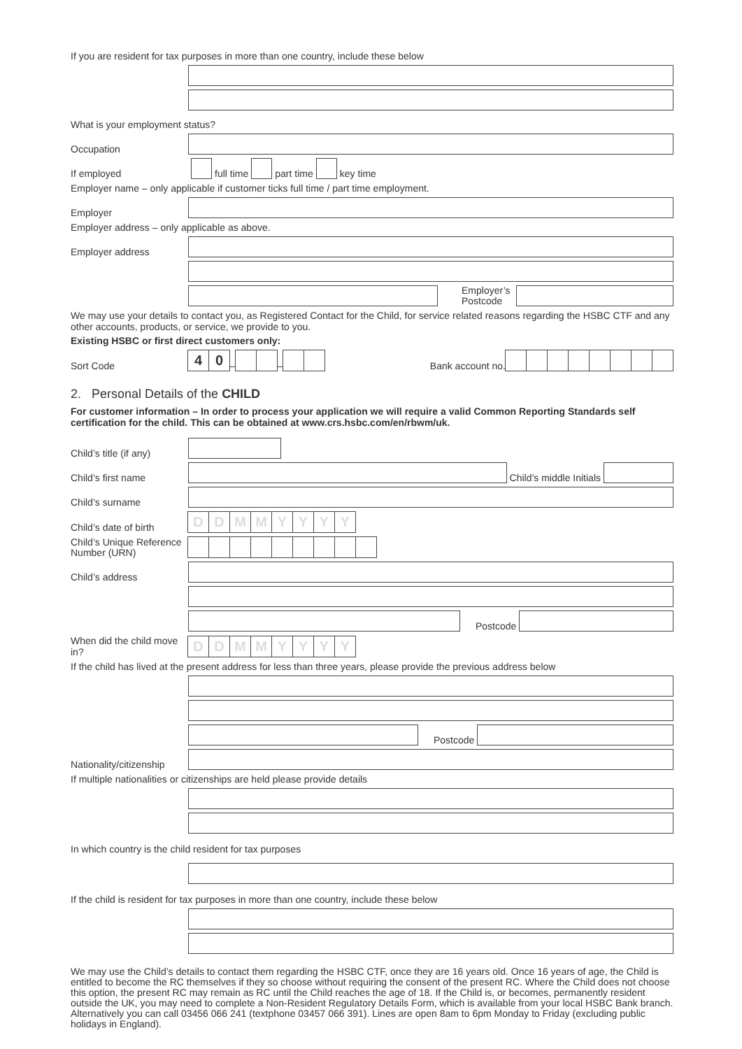If you are resident for tax purposes in more than one country, include these below
What is your employment status?
Occupation
If employed
full time part time key time
Employer name – only applicable if customer ticks full time / part time employment.
Employer
Employer address – only applicable as above.
Employer address
Employer’s
Postcode
We may use your details to contact you, as Registered Contact for the Child, for service related reasons regarding the HSBC CTF and any other accounts, products, or service, we provide to you.
Existing HSBC or first direct customers only:
Sort Code
40
–
–
Bank account no.
2. Personal Details of the CHILD
For customer information – In order to process your application we will require a valid Common Reporting Standards self certification for the child. This can be obtained at www.crs.hsbc.com/en/rbwm/uk.
Child’s title (if any)
Child’s first name
Child’s middle Initials
Child’s surname
Child’s date of birth
DDMMYYYY
Child’s Unique Reference Number (URN)
Child’s address
Postcode
When did the child move in?
DDMMYYYY
If the child has lived at the present address for less than three years, please provide the previous address below
Postcode
Nationality/citizenship
If multiple nationalities or citizenships are held please provide details
In which country is the child resident for tax purposes
If the child is resident for tax purposes in more than one country, include these below
We may use the Child’s details to contact them regarding the HSBC CTF, once they are 16 years old. Once 16 years of age, the Child is entitled to become the RC themselves if they so choose without requiring the consent of the present RC. Where the Child does not choose this option, the present RC may remain as RC until the Child reaches the age of 18. If the Child is, or becomes, permanently resident outside the UK, you may need to complete a Non-Resident Regulatory Details Form, which is available from your local HSBC Bank branch. Alternatively you can call 03456 066 241 (textphone 03457 066 391). Lines are open 8am to 6pm Monday to Friday (excluding public holidays in England).